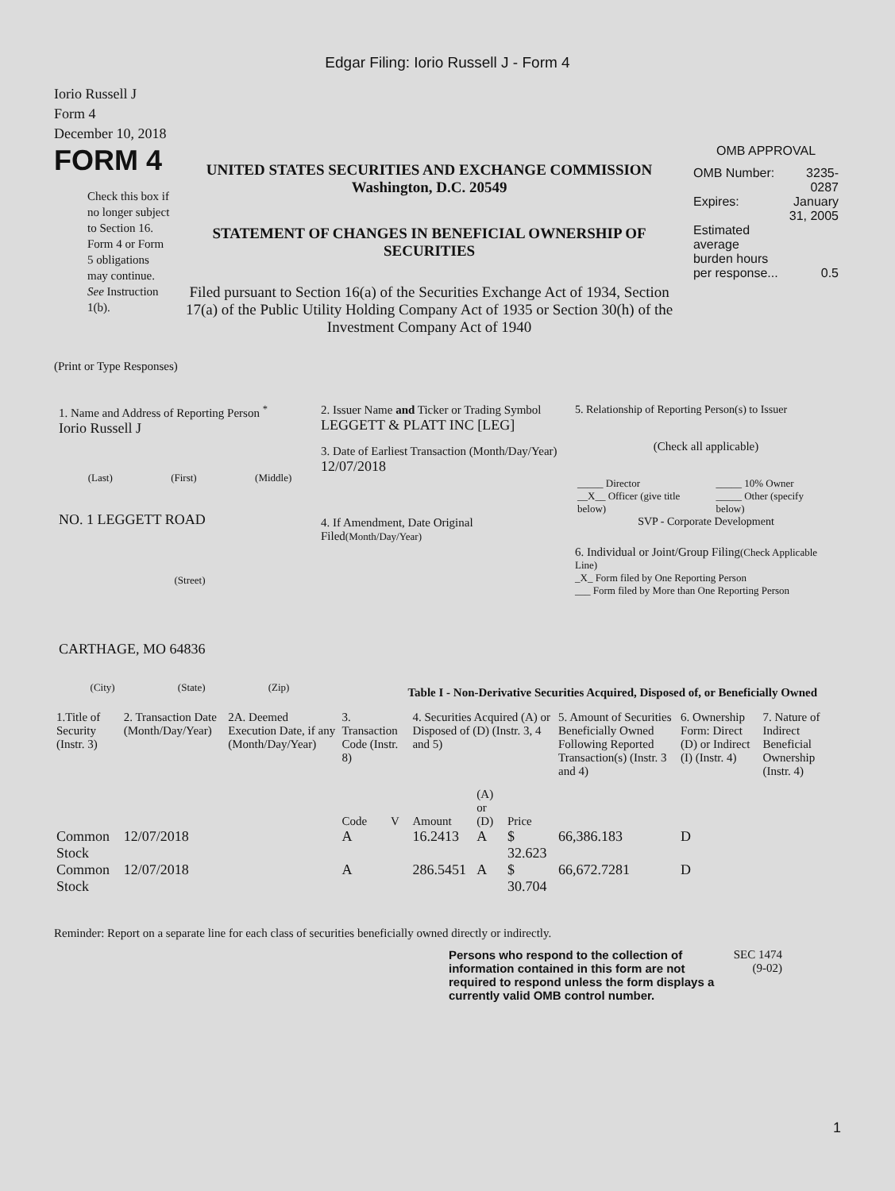Edgar Filing: Iorio Russell J - Form 4
Iorio Russell J
Form 4
December 10, 2018
FORM 4
Check this box if no longer subject to Section 16. Form 4 or Form 5 obligations may continue. See Instruction 1(b).
UNITED STATES SECURITIES AND EXCHANGE COMMISSION
Washington, D.C. 20549
STATEMENT OF CHANGES IN BENEFICIAL OWNERSHIP OF SECURITIES
Filed pursuant to Section 16(a) of the Securities Exchange Act of 1934, Section 17(a) of the Public Utility Holding Company Act of 1935 or Section 30(h) of the Investment Company Act of 1940
OMB APPROVAL
| OMB Number: | 3235-0287 |
| Expires: | January 31, 2005 |
| Estimated average burden hours per response... | 0.5 |
(Print or Type Responses)
1. Name and Address of Reporting Person <sup>*</sup>
Iorio Russell J
(Last) (First) (Middle)
NO. 1 LEGGETT ROAD
(Street)
CARTHAGE, MO 64836
(City) (State) (Zip)
2. Issuer Name and Ticker or Trading Symbol
LEGGETT & PLATT INC [LEG]
3. Date of Earliest Transaction (Month/Day/Year)
12/07/2018
4. If Amendment, Date Original Filed(Month/Day/Year)
5. Relationship of Reporting Person(s) to Issuer
(Check all applicable)
| _____ Director | _____ 10% Owner |
| __X__ Officer (give title below) | _____ Other (specify below) |
SVP - Corporate Development
6. Individual or Joint/Group Filing(Check Applicable Line)
_X_ Form filed by One Reporting Person
___ Form filed by More than One Reporting Person
Table I - Non-Derivative Securities Acquired, Disposed of, or Beneficially Owned
| 1.Title of Security (Instr. 3) | 2. Transaction Date (Month/Day/Year) | 2A. Deemed Execution Date, if any (Month/Day/Year) | 3. Transaction Code (Instr. 8) | | 4. Securities Acquired (A) or Disposed of (D) (Instr. 3, 4 and 5) | | | 5. Amount of Securities Beneficially Owned Following Reported Transaction(s) (Instr. 3 and 4) | 6. Ownership Form: Direct (D) or Indirect (I) (Instr. 4) | 7. Nature of Indirect Beneficial Ownership (Instr. 4) |
| --- | --- | --- | --- | --- | --- | --- | --- | --- | --- | --- |
| | | | Code | V | Amount | (A) or (D) | Price | | | |
| Common Stock | 12/07/2018 | | A | | 16.2413 | A | $ 32.623 | 66,386.183 | D | |
| Common Stock | 12/07/2018 | | A | | 286.5451 | A | $ 30.704 | 66,672.7281 | D | |
Reminder: Report on a separate line for each class of securities beneficially owned directly or indirectly.
Persons who respond to the collection of information contained in this form are not required to respond unless the form displays a currently valid OMB control number.
SEC 1474 (9-02)
1